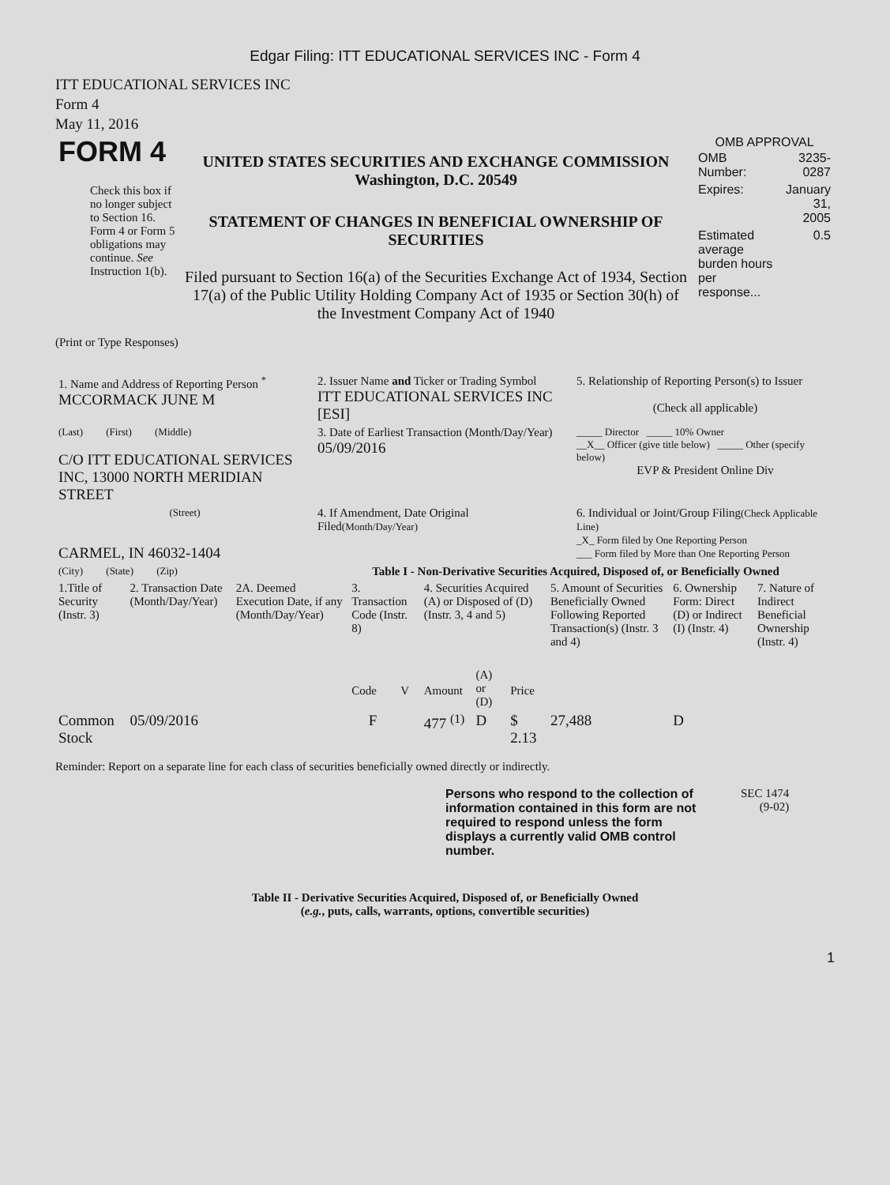Edgar Filing: ITT EDUCATIONAL SERVICES INC - Form 4
ITT EDUCATIONAL SERVICES INC
Form 4
May 11, 2016
| FORM 4 Check this box if no longer subject to Section 16. Form 4 or Form 5 obligations may continue. See Instruction 1(b). | UNITED STATES SECURITIES AND EXCHANGE COMMISSION Washington, D.C. 20549 STATEMENT OF CHANGES IN BENEFICIAL OWNERSHIP OF SECURITIES Filed pursuant to Section 16(a) of the Securities Exchange Act of 1934, Section 17(a) of the Public Utility Holding Company Act of 1935 or Section 30(h) of the Investment Company Act of 1940 | OMB APPROVAL / OMB Number: / 3235-0287 / / Expires: / January 31, 2005 / / Estimated average burden hours per response... / 0.5 / |
(Print or Type Responses)
| 1. Name and Address of Reporting Person <sup>*</sup> MCCORMACK JUNE M | 2. Issuer Name and Ticker or Trading Symbol ITT EDUCATIONAL SERVICES INC [ESI] | 5. Relationship of Reporting Person(s) to Issuer (Check all applicable) |
| (Last) (First) (Middle) C/O ITT EDUCATIONAL SERVICES INC, 13000 NORTH MERIDIAN STREET | 3. Date of Earliest Transaction (Month/Day/Year) 05/09/2016 | _____ Director _____ 10% Owner __X__ Officer (give title below) _____ Other (specify below) EVP & President Online Div |
| (Street) CARMEL, IN 46032-1404 | 4. If Amendment, Date Original Filed (Month/Day/Year) | 6. Individual or Joint/Group Filing (Check Applicable Line) _X_ Form filed by One Reporting Person ___ Form filed by More than One Reporting Person |
| (City) (State) (Zip) | Table I - Non-Derivative Securities Acquired, Disposed of, or Beneficially Owned | |
| 1.Title of Security (Instr. 3) | 2. Transaction Date (Month/Day/Year) | 2A. Deemed Execution Date, if any (Month/Day/Year) | 3. Transaction Code (Instr. 8) | | 4. Securities Acquired (A) or Disposed of (D) (Instr. 3, 4 and 5) | | | 5. Amount of Securities Beneficially Owned Following Reported Transaction(s) (Instr. 3 and 4) | 6. Ownership Form: Direct (D) or Indirect (I) (Instr. 4) | 7. Nature of Indirect Beneficial Ownership (Instr. 4) |
| --- | --- | --- | --- | --- | --- | --- | --- | --- | --- | --- |
| | | | Code | V | Amount | (A) or (D) | Price | | | |
| Common Stock | 05/09/2016 | | F | | 477 <sup>(1)</sup> | D | $ 2.13 | 27,488 | D | |
Reminder: Report on a separate line for each class of securities beneficially owned directly or indirectly.
| Persons who respond to the collection of information contained in this form are not required to respond unless the form displays a currently valid OMB control number. | SEC 1474 (9-02) |
Table II - Derivative Securities Acquired, Disposed of, or Beneficially Owned
(e.g., puts, calls, warrants, options, convertible securities)
1